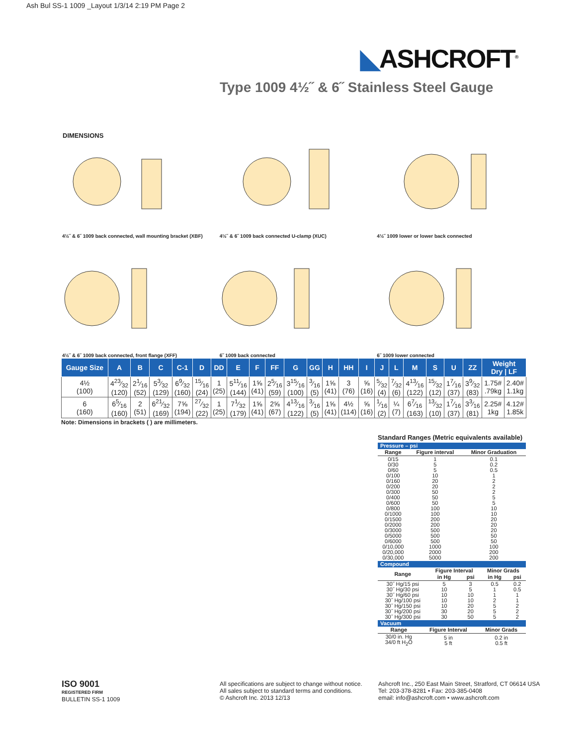Ash Bul SS-1 1009 _Layout 1/3/14 2:19 PM Page 2
◣ASHCROFT<sup>®</sup>
Type 1009 4½˝ & 6˝ Stainless Steel Gauge
DIMENSIONS
4½˝ & 6˝ 1009 back connected, wall mounting bracket (XBF)
4½˝ & 6˝ 1009 back connected U-clamp (XUC)
4½˝ 1009 lower or lower back connected
4½˝ & 6˝ 1009 back connected, front flange (XFF)
6˝ 1009 back connected
6˝ 1009 lower connected
| Gauge Size | A | B | C | C-1 | D | DD | E | F | FF | G | GG | H | HH | I | J | L | M | S | U | ZZ | Weight Dry / LF | |
| --- | --- | --- | --- | --- | --- | --- | --- | --- | --- | --- | --- | --- | --- | --- | --- | --- | --- | --- | --- | --- | --- | --- |
| 4½ (100) | 423⁄32 (120) | 21⁄16 (52) | 53⁄32 (129) | 69⁄32 (160) | 15⁄16 (24) | 1 (25) | 511⁄16 (144) | 1⅝ (41) | 25⁄16 (59) | 315⁄16 (100) | 3⁄16 (5) | 1⅝ (41) | 3 (76) | ⅝ (16) | 5⁄32 (4) | 7⁄32 (6) | 413⁄16 (122) | 15⁄32 (12) | 17⁄16 (37) | 39⁄32 (83) | 1.75# .79kg | 2.40# 1.1kg |
| 6 (160) | 65⁄16 (160) | 2 (51) | 621⁄32 (169) | 7⅝ (194) | 27⁄32 (22) | 1 (25) | 71⁄32 (179) | 1⅝ (41) | 2⅝ (67) | 413⁄16 (122) | 3⁄16 (5) | 1⅝ (41) | 4½ (114) | ⅝ (16) | 1⁄16 (2) | ¼ (7) | 67⁄16 (163) | 13⁄32 (10) | 17⁄16 (37) | 33⁄16 (81) | 2.25# 1kg | 4.12# 1.85k |
Note: Dimensions in brackets ( ) are millimeters.
Standard Ranges (Metric equivalents available)
| Pressure – psi | | |
| Range | Figure interval | Minor Graduation |
| 0/15 0/30 0/60 0/100 0/160 0/200 0/300 0/400 0/600 0/800 0/1000 0/1500 0/2000 0/3000 0/5000 0/6000 0/10,000 0/20,000 0/30,000 | 1 5 5 10 20 20 50 50 50 100 100 200 200 500 500 500 1000 2000 5000 | 0.1 0.2 0.5 1 2 2 2 5 5 10 10 20 20 20 50 50 100 200 200 |
| Compound | | | | |
| Range | Figure Interval | | Minor Grads | |
| | in Hg | psi | in Hg | psi |
| 30˝ Hg/15 psi 30˝ Hg/30 psi 30˝ Hg/60 psi 30˝ Hg/100 psi 30˝ Hg/150 psi 30˝ Hg/200 psi 30˝ Hg/300 psi | 5 10 10 10 10 30 30 | 3 5 10 10 20 20 50 | 0.5 1 1 2 5 5 5 | 0.2 0.5 1 1 2 2 2 |
| Vacuum | | |
| Range | Figure Interval | Minor Grads |
| 30/0 in. Hg 34/0 ft H<sub>2</sub>O | 5 in 5 ft | 0.2 in 0.5 ft |
ISO 9001
REGISTERED FIRM
BULLETIN SS-1 1009
All specifications are subject to change without notice.
All sales subject to standard terms and conditions.
© Ashcroft Inc. 2013 12/13
Ashcroft Inc., 250 East Main Street, Stratford, CT 06614 USA
Tel: 203-378-8281 • Fax: 203-385-0408
email: info@ashcroft.com • www.ashcroft.com